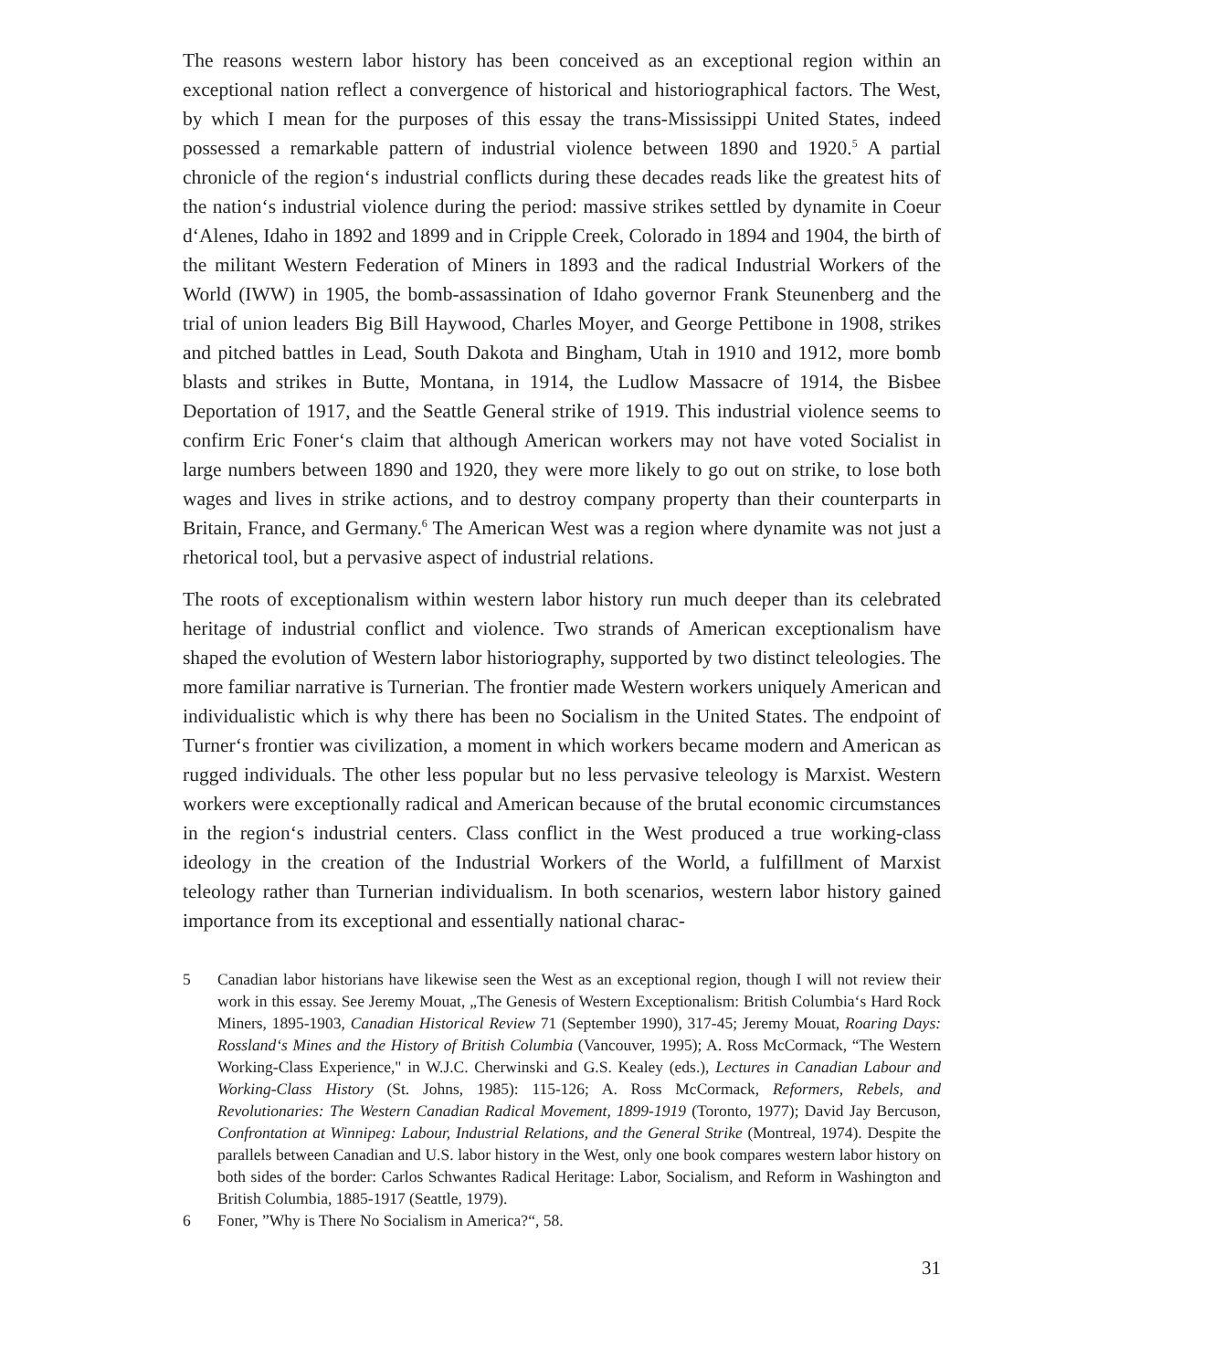The reasons western labor history has been conceived as an exceptional region within an exceptional nation reflect a convergence of historical and historiographical factors. The West, by which I mean for the purposes of this essay the trans-Mississippi United States, indeed possessed a remarkable pattern of industrial violence between 1890 and 1920.<sup>5</sup> A partial chronicle of the region‘s industrial conflicts during these decades reads like the greatest hits of the nation‘s industrial violence during the period: massive strikes settled by dynamite in Coeur d‘Alenes, Idaho in 1892 and 1899 and in Cripple Creek, Colorado in 1894 and 1904, the birth of the militant Western Federation of Miners in 1893 and the radical Industrial Workers of the World (IWW) in 1905, the bomb-assassination of Idaho governor Frank Steunenberg and the trial of union leaders Big Bill Haywood, Charles Moyer, and George Pettibone in 1908, strikes and pitched battles in Lead, South Dakota and Bingham, Utah in 1910 and 1912, more bomb blasts and strikes in Butte, Montana, in 1914, the Ludlow Massacre of 1914, the Bisbee Deportation of 1917, and the Seattle General strike of 1919. This industrial violence seems to confirm Eric Foner‘s claim that although American workers may not have voted Socialist in large numbers between 1890 and 1920, they were more likely to go out on strike, to lose both wages and lives in strike actions, and to destroy company property than their counterparts in Britain, France, and Germany.<sup>6</sup> The American West was a region where dynamite was not just a rhetorical tool, but a pervasive aspect of industrial relations.
The roots of exceptionalism within western labor history run much deeper than its celebrated heritage of industrial conflict and violence. Two strands of American exceptionalism have shaped the evolution of Western labor historiography, supported by two distinct teleologies. The more familiar narrative is Turnerian. The frontier made Western workers uniquely American and individualistic which is why there has been no Socialism in the United States. The endpoint of Turner‘s frontier was civilization, a moment in which workers became modern and American as rugged individuals. The other less popular but no less pervasive teleology is Marxist. Western workers were exceptionally radical and American because of the brutal economic circumstances in the region‘s industrial centers. Class conflict in the West produced a true working-class ideology in the creation of the Industrial Workers of the World, a fulfillment of Marxist teleology rather than Turnerian individualism. In both scenarios, western labor history gained importance from its exceptional and essentially national charac-
5 Canadian labor historians have likewise seen the West as an exceptional region, though I will not review their work in this essay. See Jeremy Mouat, „The Genesis of Western Exceptionalism: British Columbia‘s Hard Rock Miners, 1895-1903, Canadian Historical Review 71 (September 1990), 317-45; Jeremy Mouat, Roaring Days: Rossland‘s Mines and the History of British Columbia (Vancouver, 1995); A. Ross McCormack, “The Western Working-Class Experience," in W.J.C. Cherwinski and G.S. Kealey (eds.), Lectures in Canadian Labour and Working-Class History (St. Johns, 1985): 115-126; A. Ross McCormack, Reformers, Rebels, and Revolutionaries: The Western Canadian Radical Movement, 1899-1919 (Toronto, 1977); David Jay Bercuson, Confrontation at Winnipeg: Labour, Industrial Relations, and the General Strike (Montreal, 1974). Despite the parallels between Canadian and U.S. labor history in the West, only one book compares western labor history on both sides of the border: Carlos Schwantes Radical Heritage: Labor, Socialism, and Reform in Washington and British Columbia, 1885-1917 (Seattle, 1979).
6 Foner, ”Why is There No Socialism in America?“, 58.
31